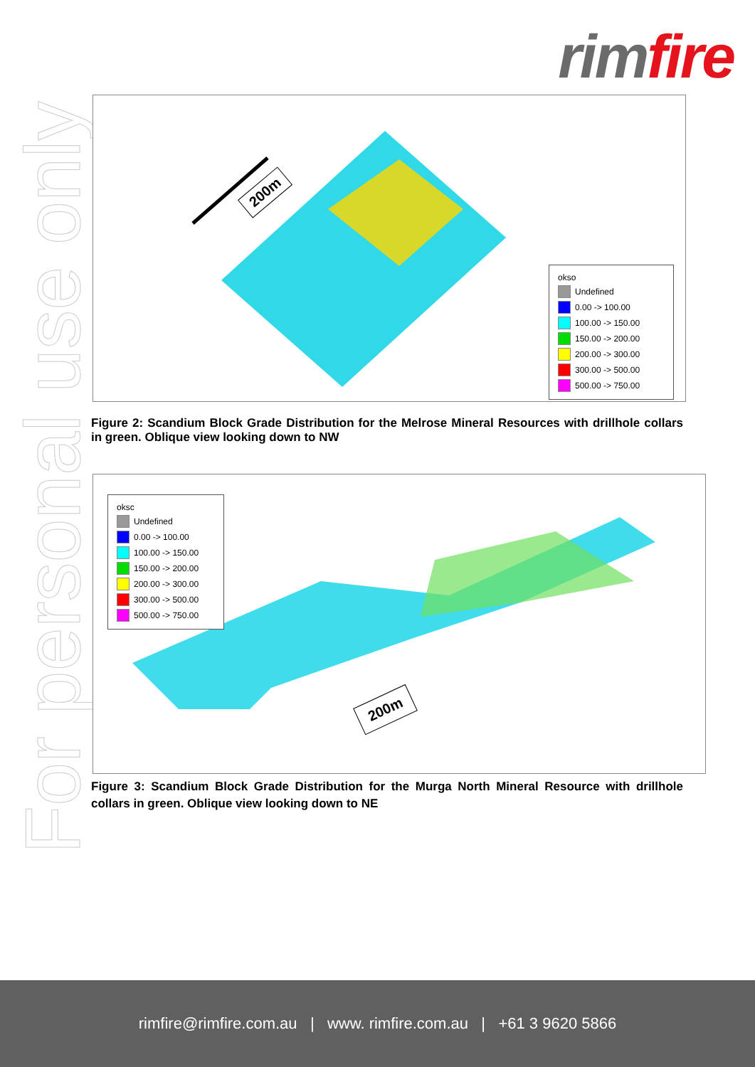rim fire
For personal use only
200m
okso
Undefined
0.00 -> 100.00
100.00 -> 150.00
150.00 -> 200.00
200.00 -> 300.00
300.00 -> 500.00
500.00 -> 750.00
Figure 2: Scandium Block Grade Distribution for the Melrose Mineral Resources with drillhole collars in green. Oblique view looking down to NW
oksc
Undefined
0.00 -> 100.00
100.00 -> 150.00
150.00 -> 200.00
200.00 -> 300.00
300.00 -> 500.00
500.00 -> 750.00
200m
Figure 3: Scandium Block Grade Distribution for the Murga North Mineral Resource with drillhole collars in green. Oblique view looking down to NE
rimfire@rimfire.com.au | www. rimfire.com.au | +61 3 9620 5866